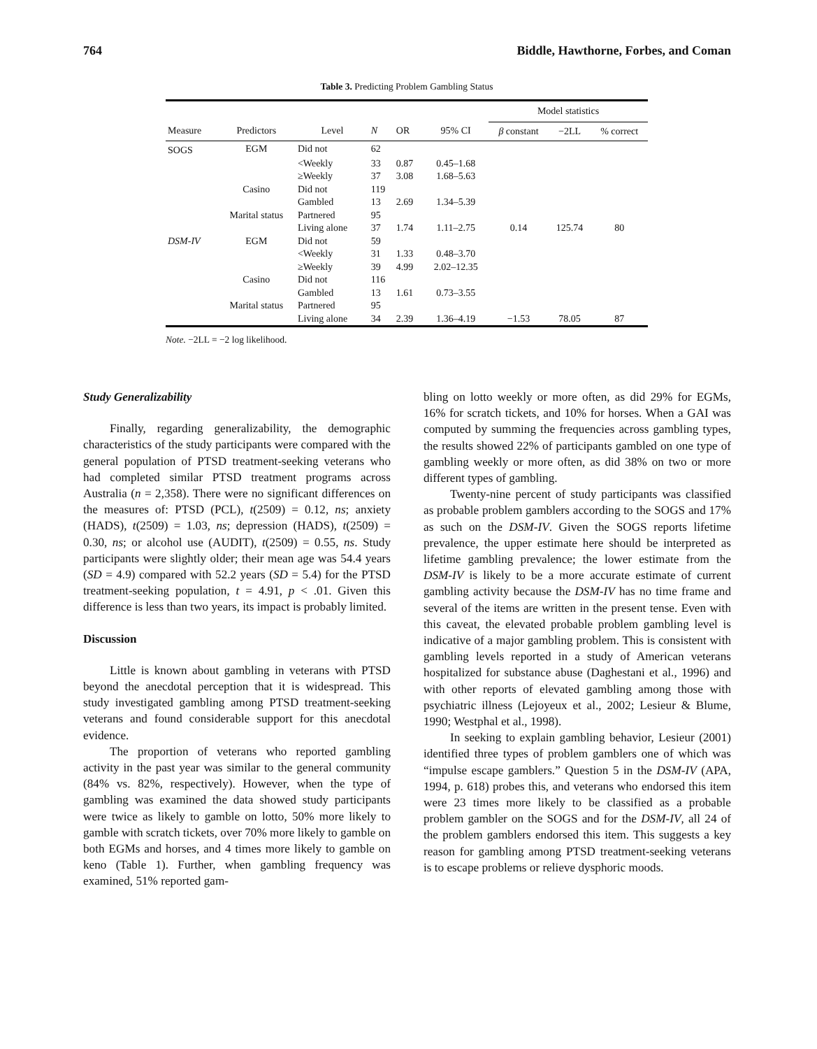764 Biddle, Hawthorne, Forbes, and Coman
Table 3. Predicting Problem Gambling Status
| | | | | | | Model statistics | | |
| --- | --- | --- | --- | --- | --- | --- | --- | --- |
| Measure | Predictors | Level | N | OR | 95% CI | β constant | −2LL | % correct |
| SOGS | EGM | Did not | 62 | | | | | |
| | | <Weekly | 33 | 0.87 | 0.45–1.68 | | | |
| | | ≥Weekly | 37 | 3.08 | 1.68–5.63 | | | |
| | Casino | Did not | 119 | | | | | |
| | | Gambled | 13 | 2.69 | 1.34–5.39 | | | |
| | Marital status | Partnered | 95 | | | | | |
| | | Living alone | 37 | 1.74 | 1.11–2.75 | 0.14 | 125.74 | 80 |
| DSM-IV | EGM | Did not | 59 | | | | | |
| | | <Weekly | 31 | 1.33 | 0.48–3.70 | | | |
| | | ≥Weekly | 39 | 4.99 | 2.02–12.35 | | | |
| | Casino | Did not | 116 | | | | | |
| | | Gambled | 13 | 1.61 | 0.73–3.55 | | | |
| | Marital status | Partnered | 95 | | | | | |
| | | Living alone | 34 | 2.39 | 1.36–4.19 | −1.53 | 78.05 | 87 |
Note. −2LL = −2 log likelihood.
Study Generalizability
Finally, regarding generalizability, the demographic characteristics of the study participants were compared with the general population of PTSD treatment-seeking veterans who had completed similar PTSD treatment programs across Australia (n = 2,358). There were no significant differences on the measures of: PTSD (PCL), t(2509) = 0.12, ns; anxiety (HADS), t(2509) = 1.03, ns; depression (HADS), t(2509) = 0.30, ns; or alcohol use (AUDIT), t(2509) = 0.55, ns. Study participants were slightly older; their mean age was 54.4 years (SD = 4.9) compared with 52.2 years (SD = 5.4) for the PTSD treatment-seeking population, t = 4.91, p < .01. Given this difference is less than two years, its impact is probably limited.
Discussion
Little is known about gambling in veterans with PTSD beyond the anecdotal perception that it is widespread. This study investigated gambling among PTSD treatment-seeking veterans and found considerable support for this anecdotal evidence.
The proportion of veterans who reported gambling activity in the past year was similar to the general community (84% vs. 82%, respectively). However, when the type of gambling was examined the data showed study participants were twice as likely to gamble on lotto, 50% more likely to gamble with scratch tickets, over 70% more likely to gamble on both EGMs and horses, and 4 times more likely to gamble on keno (Table 1). Further, when gambling frequency was examined, 51% reported gam-
bling on lotto weekly or more often, as did 29% for EGMs, 16% for scratch tickets, and 10% for horses. When a GAI was computed by summing the frequencies across gambling types, the results showed 22% of participants gambled on one type of gambling weekly or more often, as did 38% on two or more different types of gambling.
Twenty-nine percent of study participants was classified as probable problem gamblers according to the SOGS and 17% as such on the DSM-IV. Given the SOGS reports lifetime prevalence, the upper estimate here should be interpreted as lifetime gambling prevalence; the lower estimate from the DSM-IV is likely to be a more accurate estimate of current gambling activity because the DSM-IV has no time frame and several of the items are written in the present tense. Even with this caveat, the elevated probable problem gambling level is indicative of a major gambling problem. This is consistent with gambling levels reported in a study of American veterans hospitalized for substance abuse (Daghestani et al., 1996) and with other reports of elevated gambling among those with psychiatric illness (Lejoyeux et al., 2002; Lesieur & Blume, 1990; Westphal et al., 1998).
In seeking to explain gambling behavior, Lesieur (2001) identified three types of problem gamblers one of which was “impulse escape gamblers.” Question 5 in the DSM-IV (APA, 1994, p. 618) probes this, and veterans who endorsed this item were 23 times more likely to be classified as a probable problem gambler on the SOGS and for the DSM-IV, all 24 of the problem gamblers endorsed this item. This suggests a key reason for gambling among PTSD treatment-seeking veterans is to escape problems or relieve dysphoric moods.